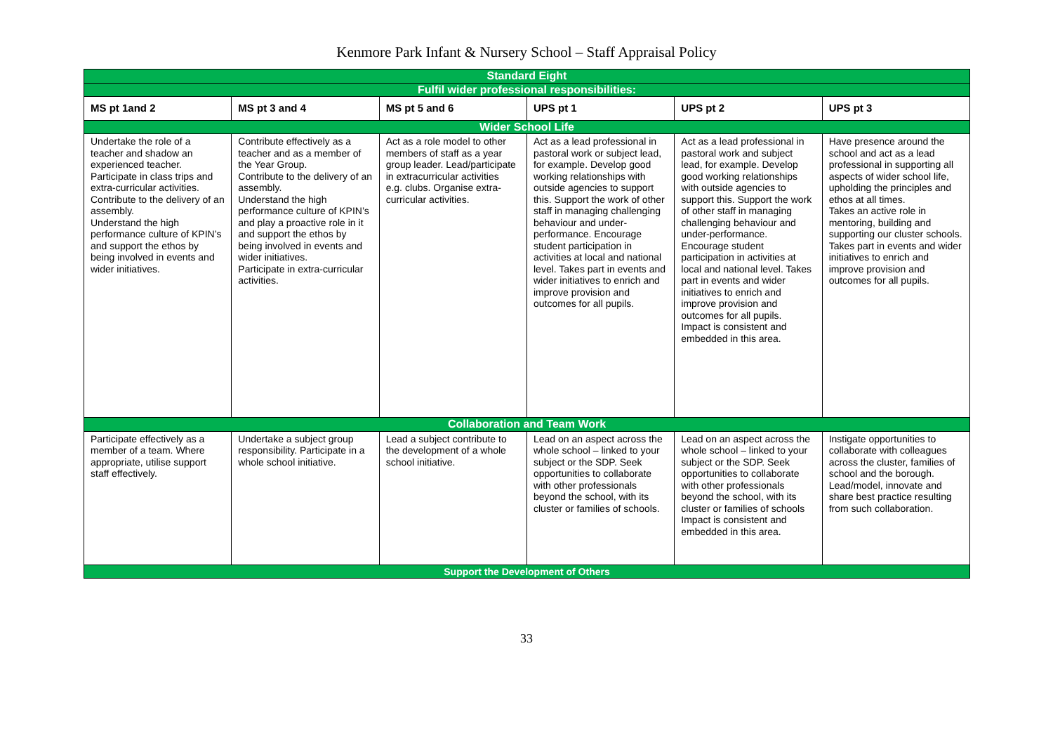Kenmore Park Infant & Nursery School – Staff Appraisal Policy
| Standard Eight | | | | | |
| Fulfil wider professional responsibilities: | | | | | |
| MS pt 1and 2 | MS pt 3 and 4 | MS pt 5 and 6 | UPS pt 1 | UPS pt 2 | UPS pt 3 |
| Wider School Life | | | | | |
| Undertake the role of a teacher and shadow an experienced teacher. Participate in class trips and extra-curricular activities. Contribute to the delivery of an assembly. Understand the high performance culture of KPIN’s and support the ethos by being involved in events and wider initiatives. | Contribute effectively as a teacher and as a member of the Year Group. Contribute to the delivery of an assembly. Understand the high performance culture of KPIN’s and play a proactive role in it and support the ethos by being involved in events and wider initiatives. Participate in extra-curricular activities. | Act as a role model to other members of staff as a year group leader. Lead/participate in extracurricular activities e.g. clubs. Organise extra-curricular activities. | Act as a lead professional in pastoral work or subject lead, for example. Develop good working relationships with outside agencies to support this. Support the work of other staff in managing challenging behaviour and under- performance. Encourage student participation in activities at local and national level. Takes part in events and wider initiatives to enrich and improve provision and outcomes for all pupils. | Act as a lead professional in pastoral work and subject lead, for example. Develop good working relationships with outside agencies to support this. Support the work of other staff in managing challenging behaviour and under-performance. Encourage student participation in activities at local and national level. Takes part in events and wider initiatives to enrich and improve provision and outcomes for all pupils. Impact is consistent and embedded in this area. | Have presence around the school and act as a lead professional in supporting all aspects of wider school life, upholding the principles and ethos at all times. Takes an active role in mentoring, building and supporting our cluster schools. Takes part in events and wider initiatives to enrich and improve provision and outcomes for all pupils. |
| Collaboration and Team Work | | | | | |
| Participate effectively as a member of a team. Where appropriate, utilise support staff effectively. | Undertake a subject group responsibility. Participate in a whole school initiative. | Lead a subject contribute to the development of a whole school initiative. | Lead on an aspect across the whole school – linked to your subject or the SDP. Seek opportunities to collaborate with other professionals beyond the school, with its cluster or families of schools. | Lead on an aspect across the whole school – linked to your subject or the SDP. Seek opportunities to collaborate with other professionals beyond the school, with its cluster or families of schools Impact is consistent and embedded in this area. | Instigate opportunities to collaborate with colleagues across the cluster, families of school and the borough. Lead/model, innovate and share best practice resulting from such collaboration. |
| Support the Development of Others | | | | | |
33